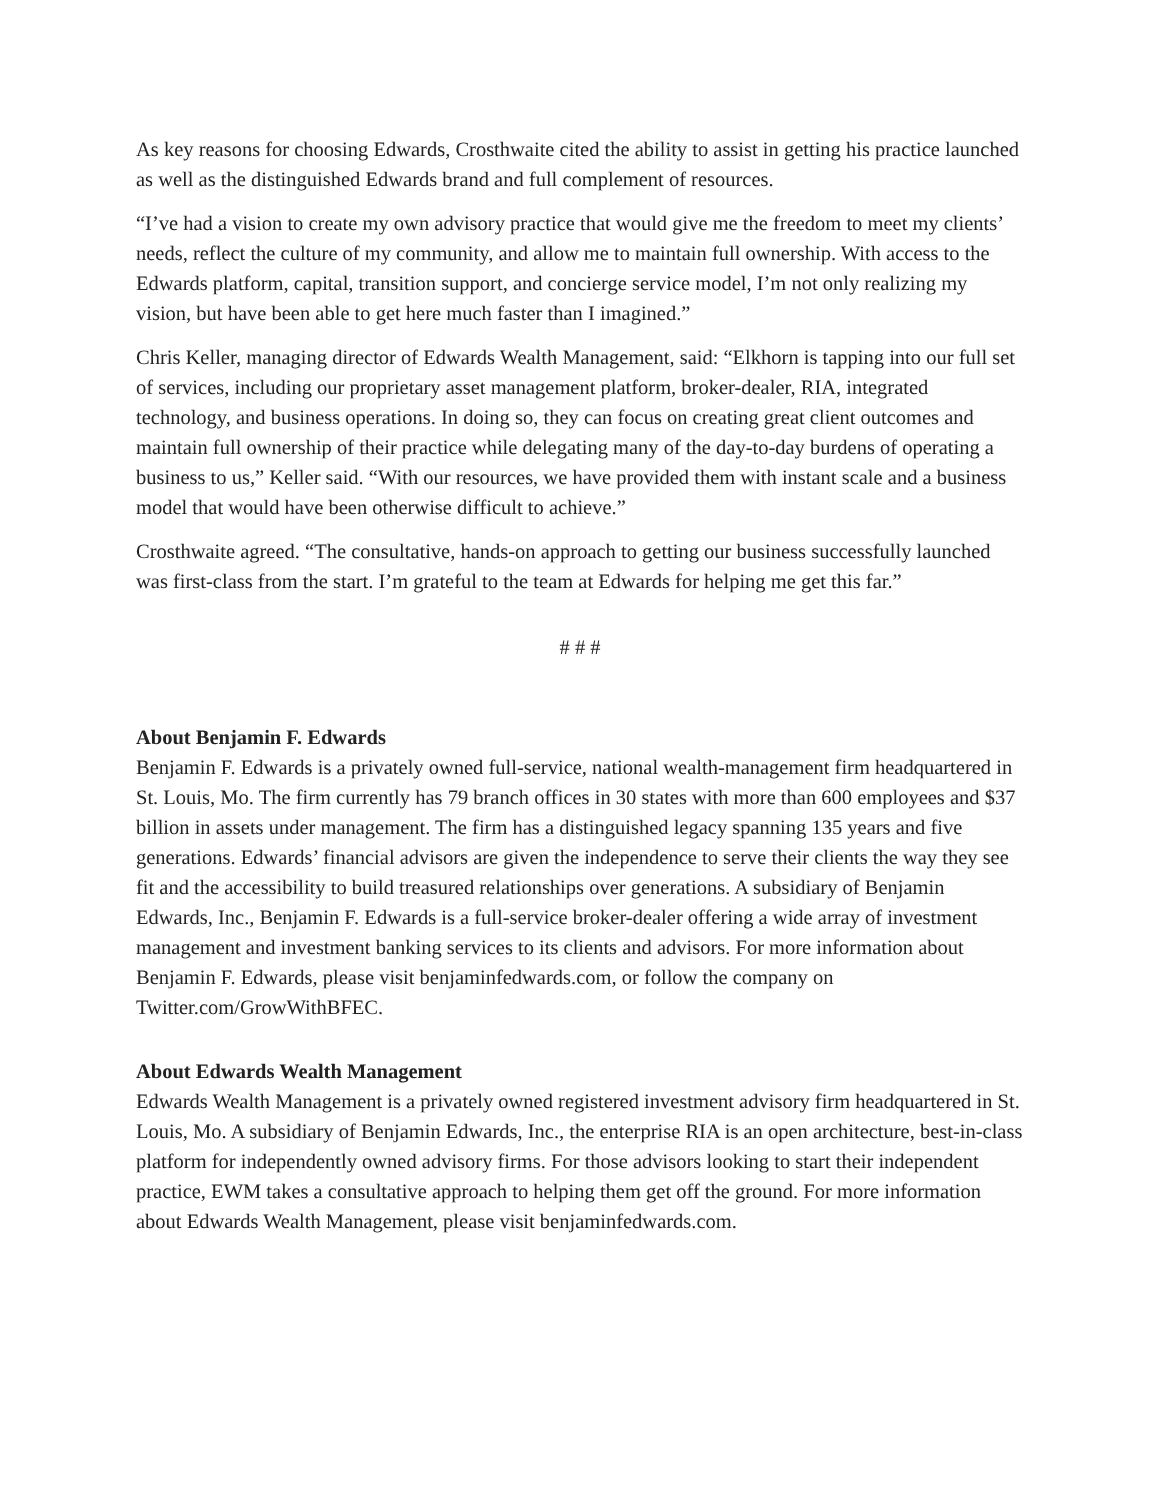As key reasons for choosing Edwards, Crosthwaite cited the ability to assist in getting his practice launched as well as the distinguished Edwards brand and full complement of resources.
“I’ve had a vision to create my own advisory practice that would give me the freedom to meet my clients’ needs, reflect the culture of my community, and allow me to maintain full ownership. With access to the Edwards platform, capital, transition support, and concierge service model, I’m not only realizing my vision, but have been able to get here much faster than I imagined.”
Chris Keller, managing director of Edwards Wealth Management, said: “Elkhorn is tapping into our full set of services, including our proprietary asset management platform, broker-dealer, RIA, integrated technology, and business operations. In doing so, they can focus on creating great client outcomes and maintain full ownership of their practice while delegating many of the day-to-day burdens of operating a business to us,” Keller said. “With our resources, we have provided them with instant scale and a business model that would have been otherwise difficult to achieve.”
Crosthwaite agreed. “The consultative, hands-on approach to getting our business successfully launched was first-class from the start. I’m grateful to the team at Edwards for helping me get this far.”
# # #
About Benjamin F. Edwards
Benjamin F. Edwards is a privately owned full-service, national wealth-management firm headquartered in St. Louis, Mo. The firm currently has 79 branch offices in 30 states with more than 600 employees and $37 billion in assets under management. The firm has a distinguished legacy spanning 135 years and five generations. Edwards’ financial advisors are given the independence to serve their clients the way they see fit and the accessibility to build treasured relationships over generations. A subsidiary of Benjamin Edwards, Inc., Benjamin F. Edwards is a full-service broker-dealer offering a wide array of investment management and investment banking services to its clients and advisors. For more information about Benjamin F. Edwards, please visit benjaminfedwards.com, or follow the company on Twitter.com/GrowWithBFEC.
About Edwards Wealth Management
Edwards Wealth Management is a privately owned registered investment advisory firm headquartered in St. Louis, Mo. A subsidiary of Benjamin Edwards, Inc., the enterprise RIA is an open architecture, best-in-class platform for independently owned advisory firms. For those advisors looking to start their independent practice, EWM takes a consultative approach to helping them get off the ground. For more information about Edwards Wealth Management, please visit benjaminfedwards.com.